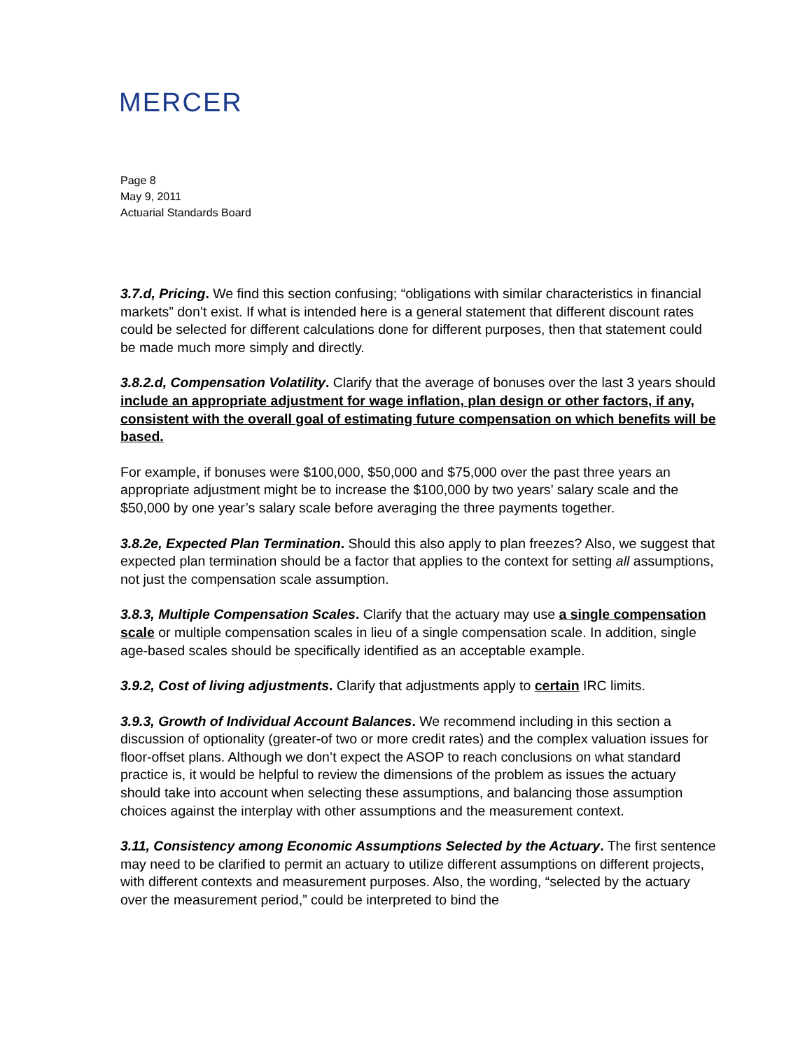MERCER
Page 8
May 9, 2011
Actuarial Standards Board
3.7.d, Pricing. We find this section confusing; “obligations with similar characteristics in financial markets” don’t exist. If what is intended here is a general statement that different discount rates could be selected for different calculations done for different purposes, then that statement could be made much more simply and directly.
3.8.2.d, Compensation Volatility. Clarify that the average of bonuses over the last 3 years should include an appropriate adjustment for wage inflation, plan design or other factors, if any, consistent with the overall goal of estimating future compensation on which benefits will be based.
For example, if bonuses were $100,000, $50,000 and $75,000 over the past three years an appropriate adjustment might be to increase the $100,000 by two years’ salary scale and the $50,000 by one year’s salary scale before averaging the three payments together.
3.8.2e, Expected Plan Termination. Should this also apply to plan freezes? Also, we suggest that expected plan termination should be a factor that applies to the context for setting all assumptions, not just the compensation scale assumption.
3.8.3, Multiple Compensation Scales. Clarify that the actuary may use a single compensation scale or multiple compensation scales in lieu of a single compensation scale. In addition, single age-based scales should be specifically identified as an acceptable example.
3.9.2, Cost of living adjustments. Clarify that adjustments apply to certain IRC limits.
3.9.3, Growth of Individual Account Balances. We recommend including in this section a discussion of optionality (greater-of two or more credit rates) and the complex valuation issues for floor-offset plans. Although we don’t expect the ASOP to reach conclusions on what standard practice is, it would be helpful to review the dimensions of the problem as issues the actuary should take into account when selecting these assumptions, and balancing those assumption choices against the interplay with other assumptions and the measurement context.
3.11, Consistency among Economic Assumptions Selected by the Actuary. The first sentence may need to be clarified to permit an actuary to utilize different assumptions on different projects, with different contexts and measurement purposes. Also, the wording, “selected by the actuary over the measurement period,” could be interpreted to bind the